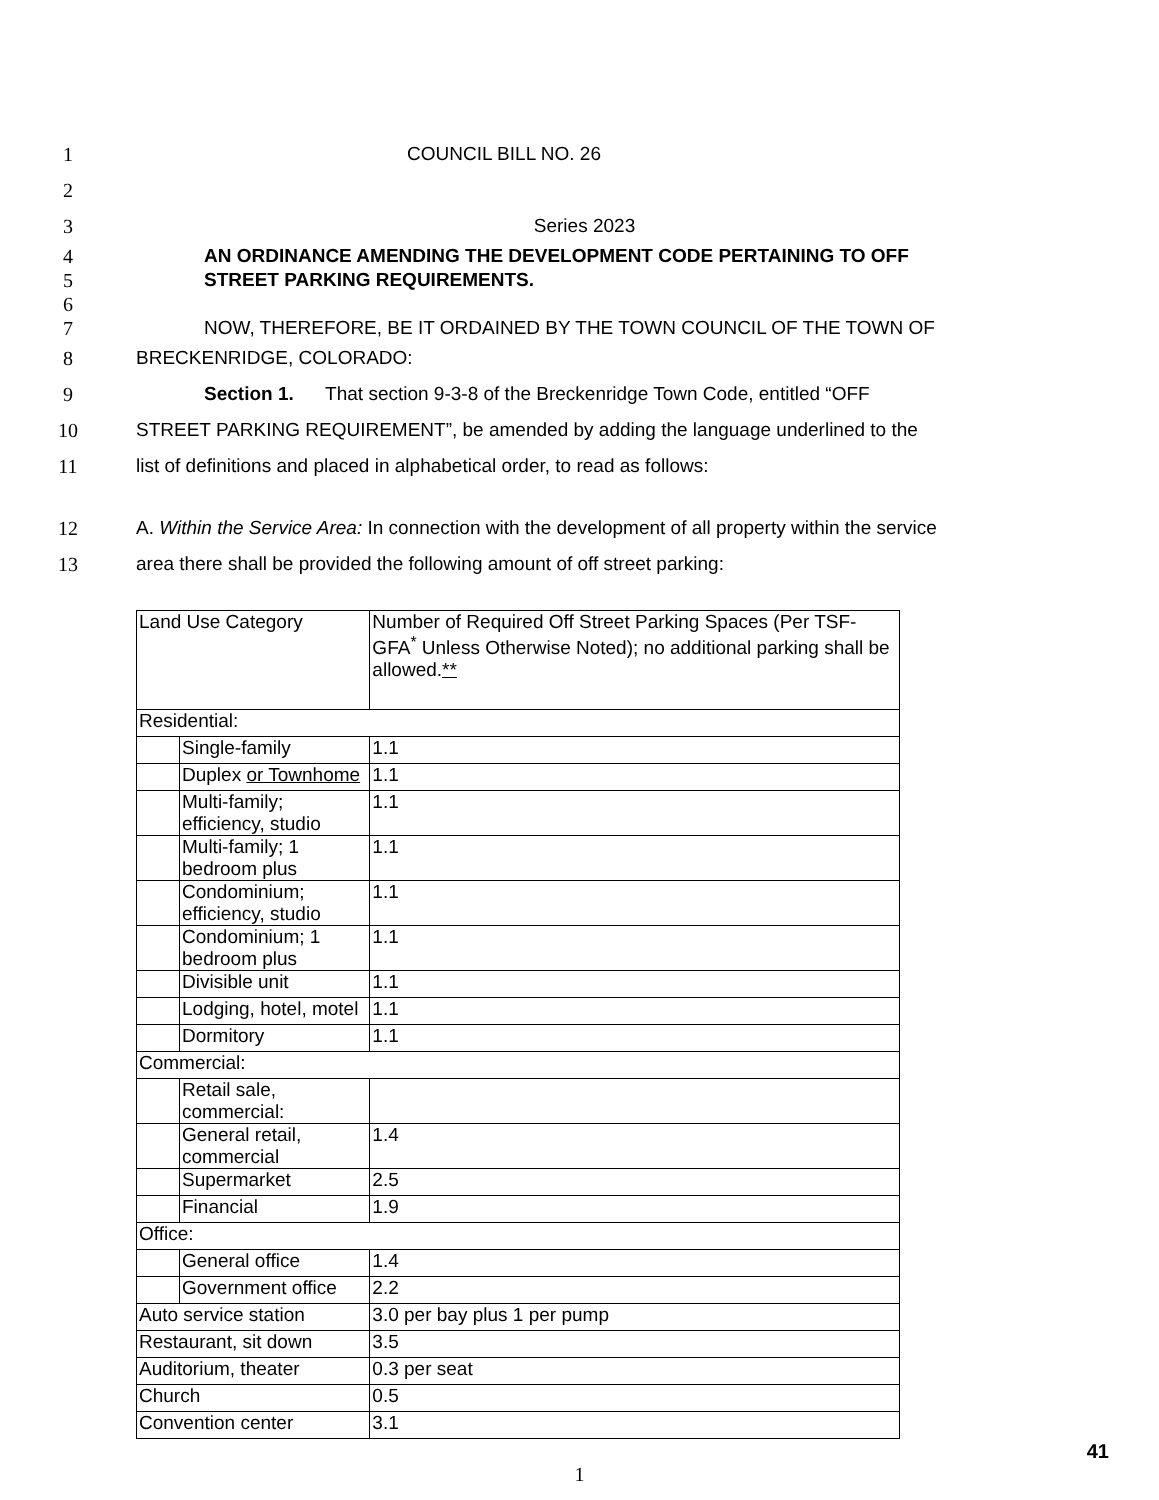1 COUNCIL BILL NO. 26
2
3 Series 2023
4
5 AN ORDINANCE AMENDING THE DEVELOPMENT CODE PERTAINING TO OFF
STREET PARKING REQUIREMENTS.
6
7
NOW, THEREFORE, BE IT ORDAINED BY THE TOWN COUNCIL OF THE TOWN OF
8 BRECKENRIDGE, COLORADO:
9 Section 1. That section 9-3-8 of the Breckenridge Town Code, entitled “OFF
10 STREET PARKING REQUIREMENT”, be amended by adding the language underlined to the
11 list of definitions and placed in alphabetical order, to read as follows:
12 A. Within the Service Area: In connection with the development of all property within the service
13 area there shall be provided the following amount of off street parking:
| Land Use Category | | Number of Required Off Street Parking Spaces (Per TSF-GFA<sup>*</sup> Unless Otherwise Noted); no additional parking shall be allowed. ** |
| Residential: | | |
| | Single-family | 1.1 |
| | Duplex or Townhome | 1.1 |
| | Multi-family; efficiency, studio | 1.1 |
| | Multi-family; 1 bedroom plus | 1.1 |
| | Condominium; efficiency, studio | 1.1 |
| | Condominium; 1 bedroom plus | 1.1 |
| | Divisible unit | 1.1 |
| | Lodging, hotel, motel | 1.1 |
| | Dormitory | 1.1 |
| Commercial: | | |
| | Retail sale, commercial: | |
| | General retail, commercial | 1.4 |
| | Supermarket | 2.5 |
| | Financial | 1.9 |
| Office: | | |
| | General office | 1.4 |
| | Government office | 2.2 |
| Auto service station | | 3.0 per bay plus 1 per pump |
| Restaurant, sit down | | 3.5 |
| Auditorium, theater | | 0.3 per seat |
| Church | | 0.5 |
| Convention center | | 3.1 |
1
41